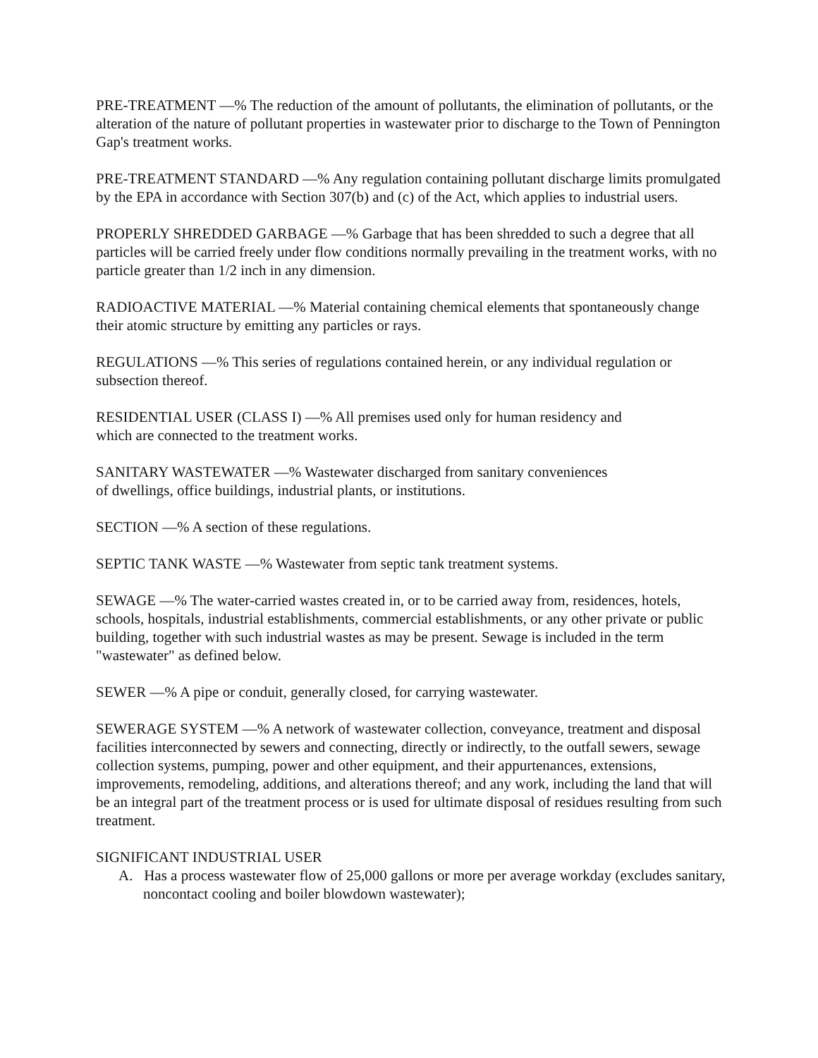PRE-TREATMENT —% The reduction of the amount of pollutants, the elimination of pollutants, or the alteration of the nature of pollutant properties in wastewater prior to discharge to the Town of Pennington Gap's treatment works.
PRE-TREATMENT STANDARD —% Any regulation containing pollutant discharge limits promulgated by the EPA in accordance with Section 307(b) and (c) of the Act, which applies to industrial users.
PROPERLY SHREDDED GARBAGE —% Garbage that has been shredded to such a degree that all particles will be carried freely under flow conditions normally prevailing in the treatment works, with no particle greater than 1/2 inch in any dimension.
RADIOACTIVE MATERIAL —% Material containing chemical elements that spontaneously change their atomic structure by emitting any particles or rays.
REGULATIONS —% This series of regulations contained herein, or any individual regulation or subsection thereof.
RESIDENTIAL USER (CLASS I) —% All premises used only for human residency and
which are connected to the treatment works.
SANITARY WASTEWATER —% Wastewater discharged from sanitary conveniences
of dwellings, office buildings, industrial plants, or institutions.
SECTION —% A section of these regulations.
SEPTIC TANK WASTE —% Wastewater from septic tank treatment systems.
SEWAGE —% The water-carried wastes created in, or to be carried away from, residences, hotels, schools, hospitals, industrial establishments, commercial establishments, or any other private or public building, together with such industrial wastes as may be present. Sewage is included in the term "wastewater" as defined below.
SEWER —% A pipe or conduit, generally closed, for carrying wastewater.
SEWERAGE SYSTEM —% A network of wastewater collection, conveyance, treatment and disposal facilities interconnected by sewers and connecting, directly or indirectly, to the outfall sewers, sewage collection systems, pumping, power and other equipment, and their appurtenances, extensions, improvements, remodeling, additions, and alterations thereof; and any work, including the land that will be an integral part of the treatment process or is used for ultimate disposal of residues resulting from such treatment.
SIGNIFICANT INDUSTRIAL USER
A. Has a process wastewater flow of 25,000 gallons or more per average workday (excludes sanitary, noncontact cooling and boiler blowdown wastewater);